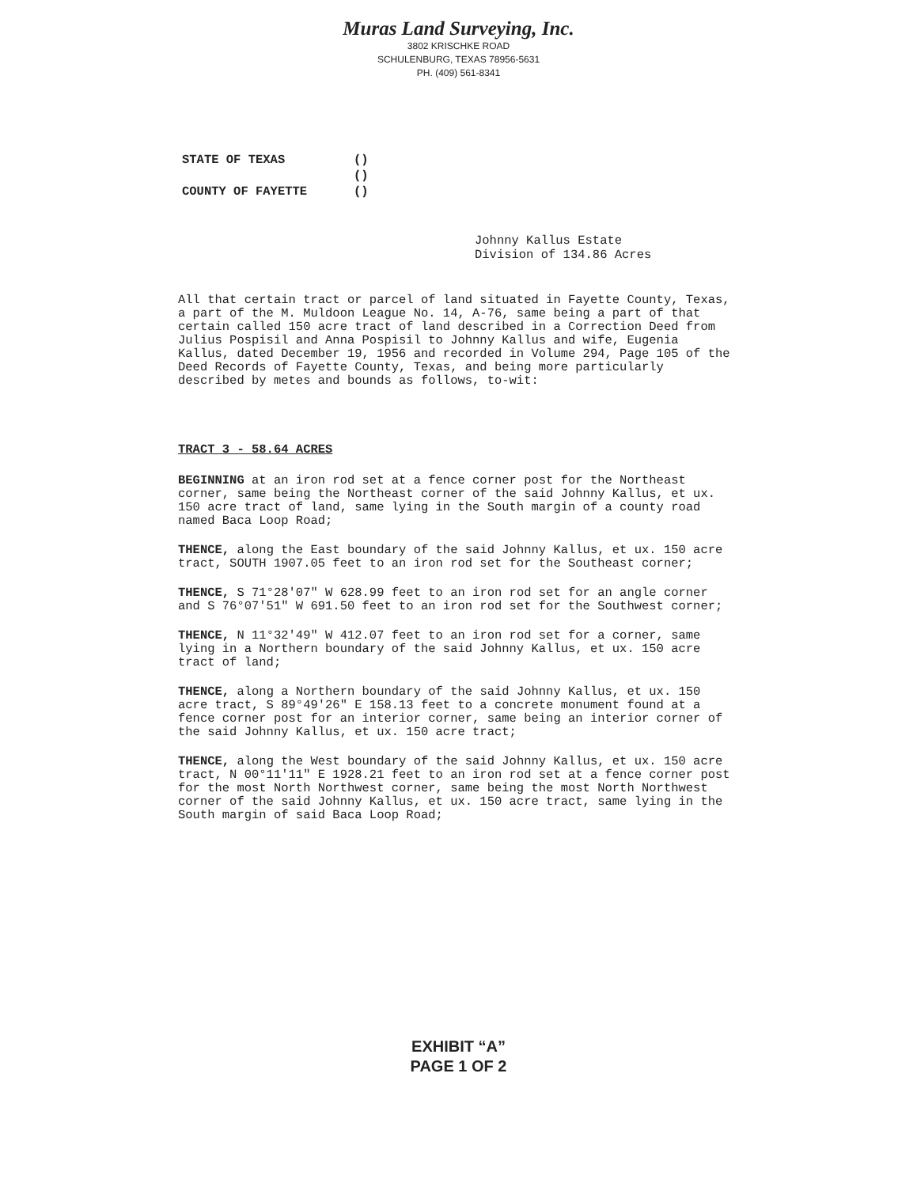Muras Land Surveying, Inc.
3802 KRISCHKE ROAD
SCHULENBURG, TEXAS 78956-5631
PH. (409) 561-8341
| STATE OF TEXAS | () |
| | () |
| COUNTY OF FAYETTE | () |
Johnny Kallus Estate
Division of 134.86 Acres
All that certain tract or parcel of land situated in Fayette County, Texas, a part of the M. Muldoon League No. 14, A-76, same being a part of that certain called 150 acre tract of land described in a Correction Deed from Julius Pospisil and Anna Pospisil to Johnny Kallus and wife, Eugenia Kallus, dated December 19, 1956 and recorded in Volume 294, Page 105 of the Deed Records of Fayette County, Texas, and being more particularly described by metes and bounds as follows, to-wit:
TRACT 3 - 58.64 ACRES
BEGINNING at an iron rod set at a fence corner post for the Northeast corner, same being the Northeast corner of the said Johnny Kallus, et ux. 150 acre tract of land, same lying in the South margin of a county road named Baca Loop Road;
THENCE, along the East boundary of the said Johnny Kallus, et ux. 150 acre tract, SOUTH 1907.05 feet to an iron rod set for the Southeast corner;
THENCE, S 71°28'07" W 628.99 feet to an iron rod set for an angle corner and S 76°07'51" W 691.50 feet to an iron rod set for the Southwest corner;
THENCE, N 11°32'49" W 412.07 feet to an iron rod set for a corner, same lying in a Northern boundary of the said Johnny Kallus, et ux. 150 acre tract of land;
THENCE, along a Northern boundary of the said Johnny Kallus, et ux. 150 acre tract, S 89°49'26" E 158.13 feet to a concrete monument found at a fence corner post for an interior corner, same being an interior corner of the said Johnny Kallus, et ux. 150 acre tract;
THENCE, along the West boundary of the said Johnny Kallus, et ux. 150 acre tract, N 00°11'11" E 1928.21 feet to an iron rod set at a fence corner post for the most North Northwest corner, same being the most North Northwest corner of the said Johnny Kallus, et ux. 150 acre tract, same lying in the South margin of said Baca Loop Road;
EXHIBIT “A”
PAGE 1 OF 2